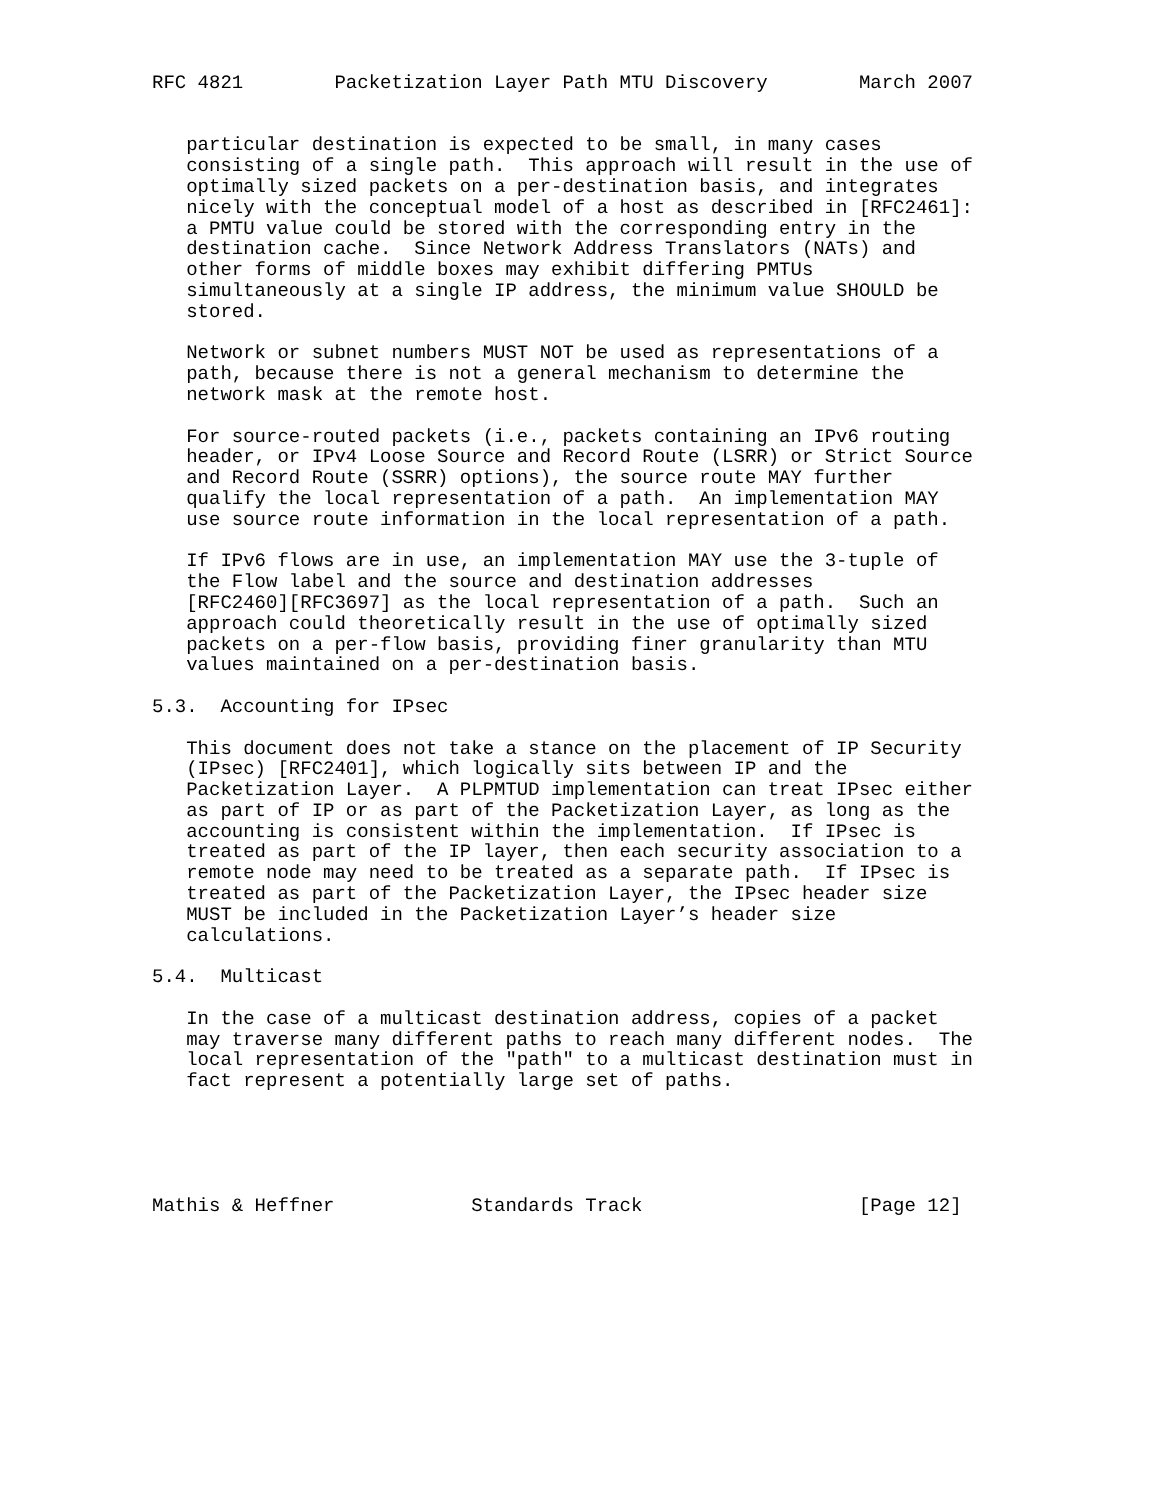RFC 4821        Packetization Layer Path MTU Discovery        March 2007


   particular destination is expected to be small, in many cases
   consisting of a single path.  This approach will result in the use of
   optimally sized packets on a per-destination basis, and integrates
   nicely with the conceptual model of a host as described in [RFC2461]:
   a PMTU value could be stored with the corresponding entry in the
   destination cache.  Since Network Address Translators (NATs) and
   other forms of middle boxes may exhibit differing PMTUs
   simultaneously at a single IP address, the minimum value SHOULD be
   stored.

   Network or subnet numbers MUST NOT be used as representations of a
   path, because there is not a general mechanism to determine the
   network mask at the remote host.

   For source-routed packets (i.e., packets containing an IPv6 routing
   header, or IPv4 Loose Source and Record Route (LSRR) or Strict Source
   and Record Route (SSRR) options), the source route MAY further
   qualify the local representation of a path.  An implementation MAY
   use source route information in the local representation of a path.

   If IPv6 flows are in use, an implementation MAY use the 3-tuple of
   the Flow label and the source and destination addresses
   [RFC2460][RFC3697] as the local representation of a path.  Such an
   approach could theoretically result in the use of optimally sized
   packets on a per-flow basis, providing finer granularity than MTU
   values maintained on a per-destination basis.

5.3.  Accounting for IPsec

   This document does not take a stance on the placement of IP Security
   (IPsec) [RFC2401], which logically sits between IP and the
   Packetization Layer.  A PLPMTUD implementation can treat IPsec either
   as part of IP or as part of the Packetization Layer, as long as the
   accounting is consistent within the implementation.  If IPsec is
   treated as part of the IP layer, then each security association to a
   remote node may need to be treated as a separate path.  If IPsec is
   treated as part of the Packetization Layer, the IPsec header size
   MUST be included in the Packetization Layer’s header size
   calculations.

5.4.  Multicast

   In the case of a multicast destination address, copies of a packet
   may traverse many different paths to reach many different nodes.  The
   local representation of the "path" to a multicast destination must in
   fact represent a potentially large set of paths.





Mathis & Heffner            Standards Track                   [Page 12]